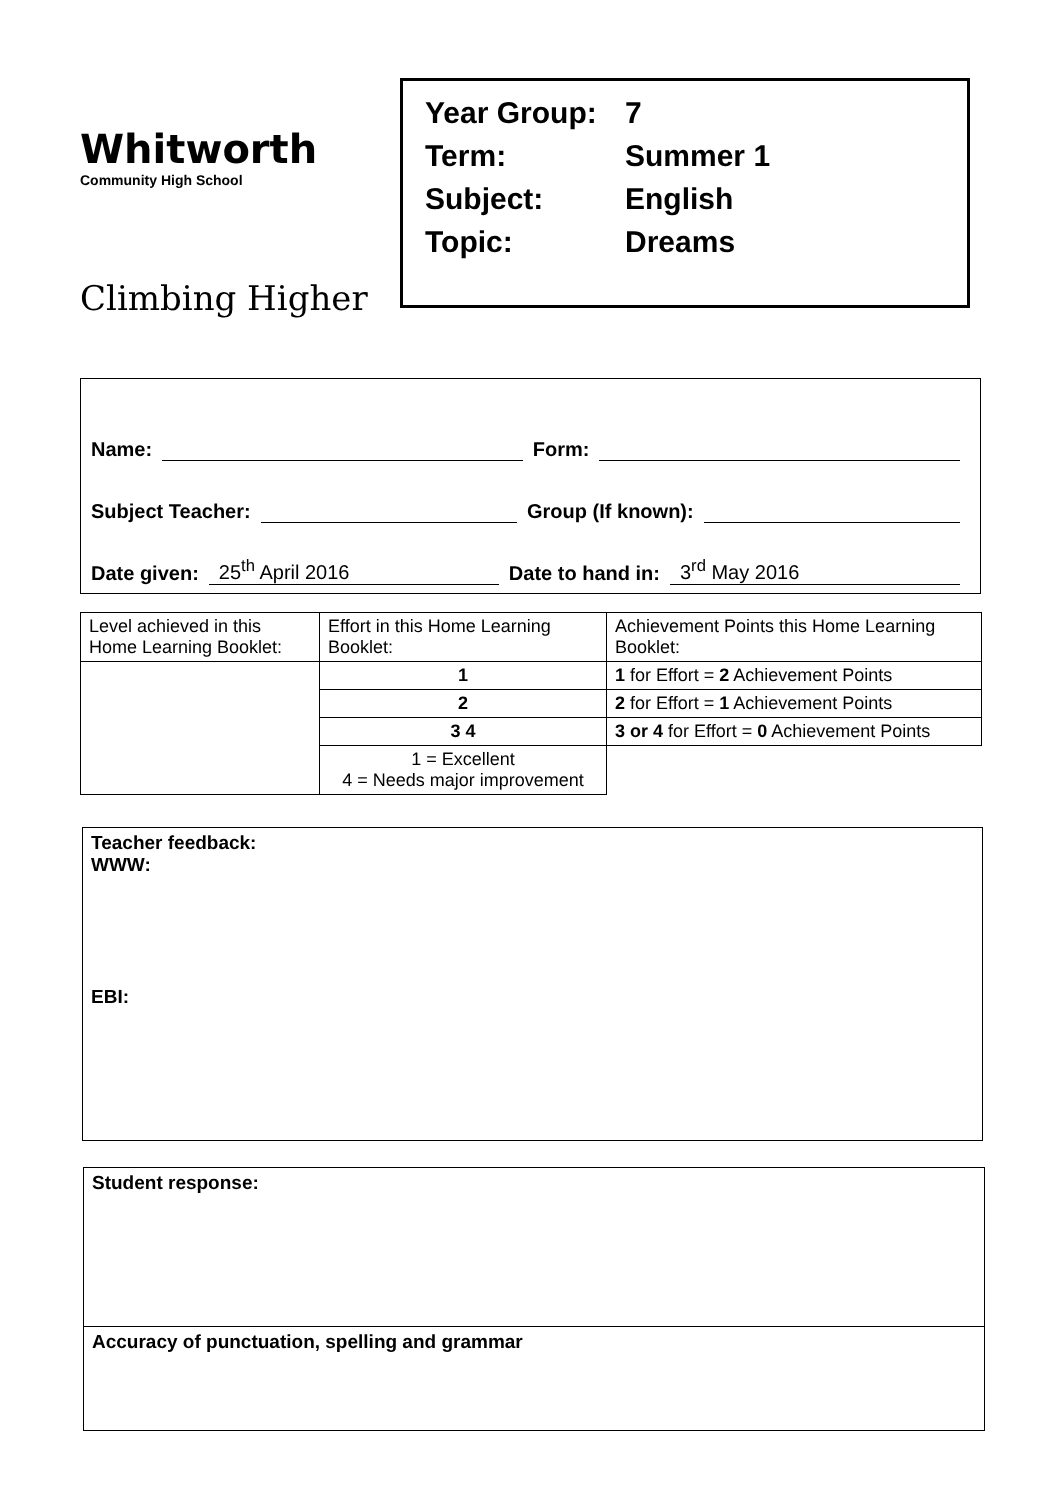Whitworth
Community High School
Climbing Higher
| Year Group: | 7 |
| Term: | Summer 1 |
| Subject: | English |
| Topic: | Dreams |
Name: Form:
Subject Teacher: Group (If known):
Date given: 25<sup>th</sup> April 2016 Date to hand in: 3<sup>rd</sup> May 2016
| Level achieved in this Home Learning Booklet: | Effort in this Home Learning Booklet: | Achievement Points this Home Learning Booklet: |
| | 1 | 1 for Effort = 2 Achievement Points |
| | 2 | 2 for Effort = 1 Achievement Points |
| | 3 4 | 3 or 4 for Effort = 0 Achievement Points |
| | 1 = Excellent 4 = Needs major improvement | |
Teacher feedback:
WWW:
EBI:
Student response:
Accuracy of punctuation, spelling and grammar